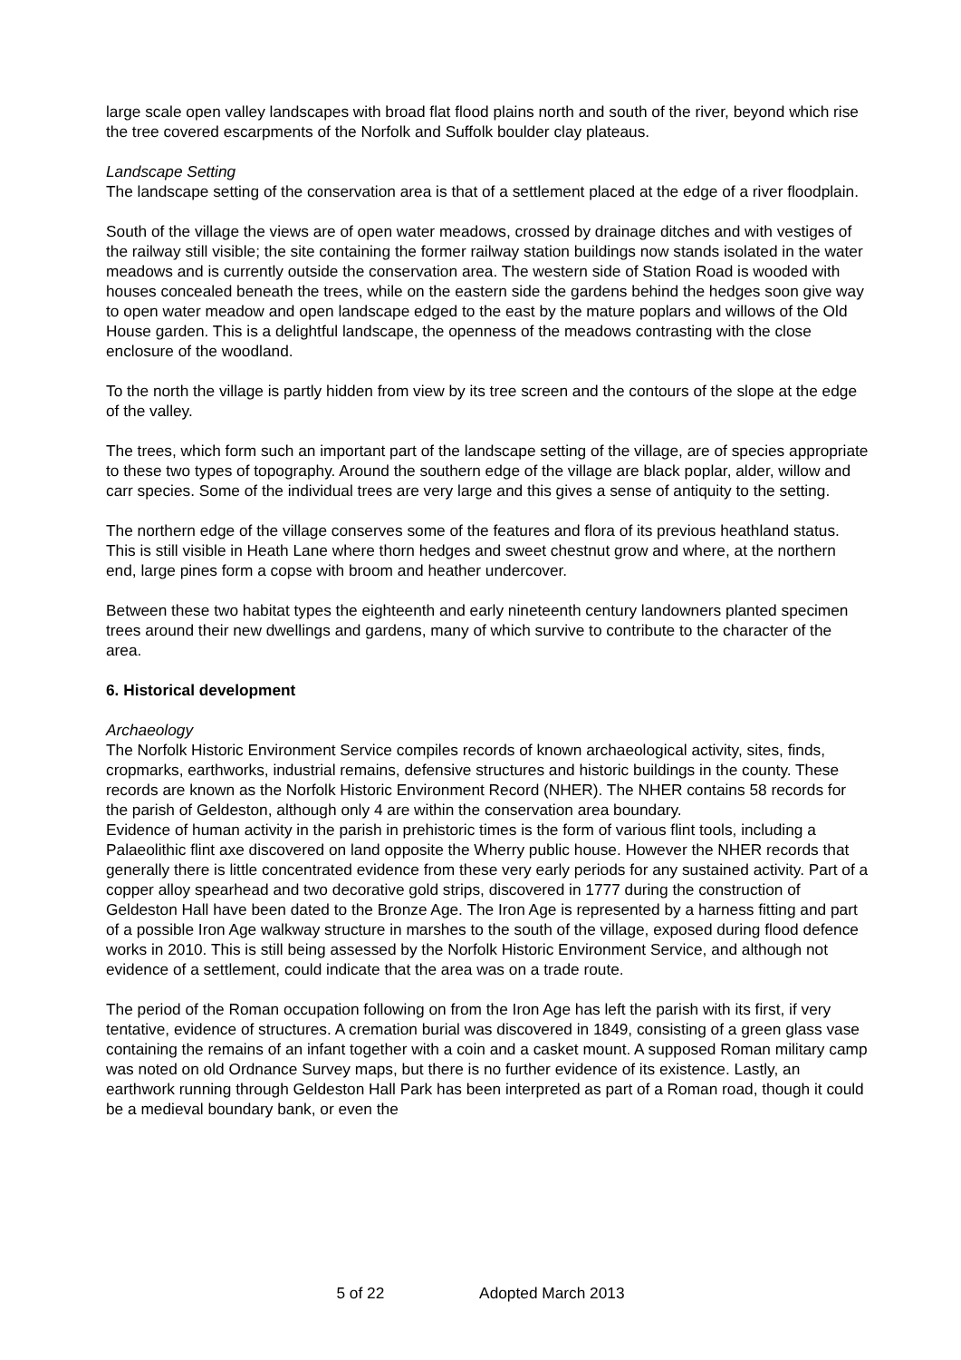large scale open valley landscapes with broad flat flood plains north and south of the river, beyond which rise the tree covered escarpments of the Norfolk and Suffolk boulder clay plateaus.
Landscape Setting
The landscape setting of the conservation area is that of a settlement placed at the edge of a river floodplain.
South of the village the views are of open water meadows, crossed by drainage ditches and with vestiges of the railway still visible; the site containing the former railway station buildings now stands isolated in the water meadows and is currently outside the conservation area. The western side of Station Road is wooded with houses concealed beneath the trees, while on the eastern side the gardens behind the hedges soon give way to open water meadow and open landscape edged to the east by the mature poplars and willows of the Old House garden. This is a delightful landscape, the openness of the meadows contrasting with the close enclosure of the woodland.
To the north the village is partly hidden from view by its tree screen and the contours of the slope at the edge of the valley.
The trees, which form such an important part of the landscape setting of the village, are of species appropriate to these two types of topography. Around the southern edge of the village are black poplar, alder, willow and carr species. Some of the individual trees are very large and this gives a sense of antiquity to the setting.
The northern edge of the village conserves some of the features and flora of its previous heathland status. This is still visible in Heath Lane where thorn hedges and sweet chestnut grow and where, at the northern end, large pines form a copse with broom and heather undercover.
Between these two habitat types the eighteenth and early nineteenth century landowners planted specimen trees around their new dwellings and gardens, many of which survive to contribute to the character of the area.
6. Historical development
Archaeology
The Norfolk Historic Environment Service compiles records of known archaeological activity, sites, finds, cropmarks, earthworks, industrial remains, defensive structures and historic buildings in the county. These records are known as the Norfolk Historic Environment Record (NHER). The NHER contains 58 records for the parish of Geldeston, although only 4 are within the conservation area boundary.
Evidence of human activity in the parish in prehistoric times is the form of various flint tools, including a Palaeolithic flint axe discovered on land opposite the Wherry public house. However the NHER records that generally there is little concentrated evidence from these very early periods for any sustained activity. Part of a copper alloy spearhead and two decorative gold strips, discovered in 1777 during the construction of Geldeston Hall have been dated to the Bronze Age. The Iron Age is represented by a harness fitting and part of a possible Iron Age walkway structure in marshes to the south of the village, exposed during flood defence works in 2010. This is still being assessed by the Norfolk Historic Environment Service, and although not evidence of a settlement, could indicate that the area was on a trade route.
The period of the Roman occupation following on from the Iron Age has left the parish with its first, if very tentative, evidence of structures. A cremation burial was discovered in 1849, consisting of a green glass vase containing the remains of an infant together with a coin and a casket mount. A supposed Roman military camp was noted on old Ordnance Survey maps, but there is no further evidence of its existence. Lastly, an earthwork running through Geldeston Hall Park has been interpreted as part of a Roman road, though it could be a medieval boundary bank, or even the
5 of 22 Adopted March 2013